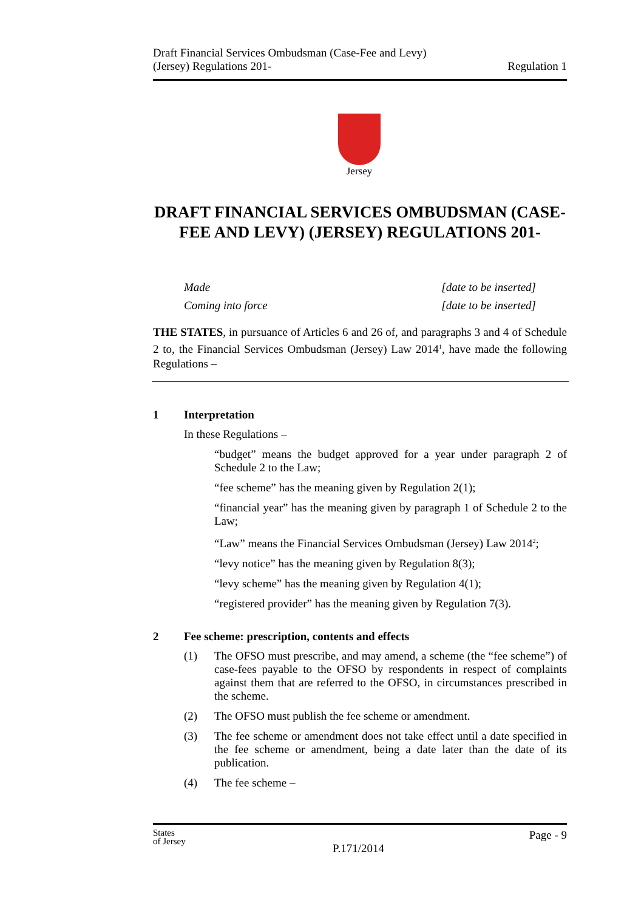Draft Financial Services Ombudsman (Case-Fee and Levy)
(Jersey) Regulations 201-
Regulation 1
Jersey
DRAFT FINANCIAL SERVICES OMBUDSMAN (CASE-FEE AND LEVY) (JERSEY) REGULATIONS 201-
Made [date to be inserted]
Coming into force [date to be inserted]
THE STATES, in pursuance of Articles 6 and 26 of, and paragraphs 3 and 4 of Schedule 2 to, the Financial Services Ombudsman (Jersey) Law 2014<sup>1</sup>, have made the following Regulations –
1 Interpretation
In these Regulations –
“budget” means the budget approved for a year under paragraph 2 of Schedule 2 to the Law;
“fee scheme” has the meaning given by Regulation 2(1);
“financial year” has the meaning given by paragraph 1 of Schedule 2 to the Law;
“Law” means the Financial Services Ombudsman (Jersey) Law 2014<sup>2</sup>;
“levy notice” has the meaning given by Regulation 8(3);
“levy scheme” has the meaning given by Regulation 4(1);
“registered provider” has the meaning given by Regulation 7(3).
2 Fee scheme: prescription, contents and effects
(1) The OFSO must prescribe, and may amend, a scheme (the “fee scheme”) of case-fees payable to the OFSO by respondents in respect of complaints against them that are referred to the OFSO, in circumstances prescribed in the scheme.
(2) The OFSO must publish the fee scheme or amendment.
(3) The fee scheme or amendment does not take effect until a date specified in the fee scheme or amendment, being a date later than the date of its publication.
(4) The fee scheme –
States
of Jersey
Page - 9
P.171/2014